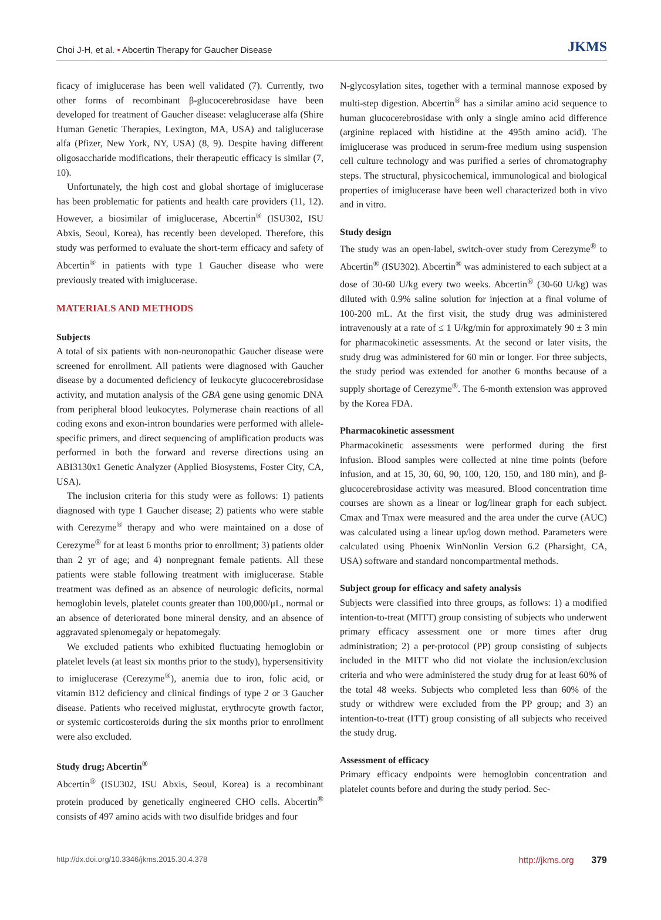Choi J-H, et al. • Abcertin Therapy for Gaucher Disease JKMS
ficacy of imiglucerase has been well validated (7). Currently, two other forms of recombinant β-glucocerebrosidase have been developed for treatment of Gaucher disease: velaglucerase alfa (Shire Human Genetic Therapies, Lexington, MA, USA) and taliglucerase alfa (Pfizer, New York, NY, USA) (8, 9). Despite having different oligosaccharide modifications, their therapeutic efficacy is similar (7, 10).
Unfortunately, the high cost and global shortage of imiglucerase has been problematic for patients and health care providers (11, 12). However, a biosimilar of imiglucerase, Abcertin<sup>®</sup> (ISU302, ISU Abxis, Seoul, Korea), has recently been developed. Therefore, this study was performed to evaluate the short-term efficacy and safety of Abcertin<sup>®</sup> in patients with type 1 Gaucher disease who were previously treated with imiglucerase.
MATERIALS AND METHODS
Subjects
A total of six patients with non-neuronopathic Gaucher disease were screened for enrollment. All patients were diagnosed with Gaucher disease by a documented deficiency of leukocyte glucocerebrosidase activity, and mutation analysis of the GBA gene using genomic DNA from peripheral blood leukocytes. Polymerase chain reactions of all coding exons and exon-intron boundaries were performed with allele-specific primers, and direct sequencing of amplification products was performed in both the forward and reverse directions using an ABI3130x1 Genetic Analyzer (Applied Biosystems, Foster City, CA, USA).
The inclusion criteria for this study were as follows: 1) patients diagnosed with type 1 Gaucher disease; 2) patients who were stable with Cerezyme<sup>®</sup> therapy and who were maintained on a dose of Cerezyme<sup>®</sup> for at least 6 months prior to enrollment; 3) patients older than 2 yr of age; and 4) nonpregnant female patients. All these patients were stable following treatment with imiglucerase. Stable treatment was defined as an absence of neurologic deficits, normal hemoglobin levels, platelet counts greater than 100,000/μL, normal or an absence of deteriorated bone mineral density, and an absence of aggravated splenomegaly or hepatomegaly.
We excluded patients who exhibited fluctuating hemoglobin or platelet levels (at least six months prior to the study), hypersensitivity to imiglucerase (Cerezyme<sup>®</sup>), anemia due to iron, folic acid, or vitamin B12 deficiency and clinical findings of type 2 or 3 Gaucher disease. Patients who received miglustat, erythrocyte growth factor, or systemic corticosteroids during the six months prior to enrollment were also excluded.
Study drug; Abcertin<sup>®</sup>
Abcertin<sup>®</sup> (ISU302, ISU Abxis, Seoul, Korea) is a recombinant protein produced by genetically engineered CHO cells. Abcertin<sup>®</sup> consists of 497 amino acids with two disulfide bridges and four
N-glycosylation sites, together with a terminal mannose exposed by multi-step digestion. Abcertin<sup>®</sup> has a similar amino acid sequence to human glucocerebrosidase with only a single amino acid difference (arginine replaced with histidine at the 495th amino acid). The imiglucerase was produced in serum-free medium using suspension cell culture technology and was purified a series of chromatography steps. The structural, physicochemical, immunological and biological properties of imiglucerase have been well characterized both in vivo and in vitro.
Study design
The study was an open-label, switch-over study from Cerezyme<sup>®</sup> to Abcertin<sup>®</sup> (ISU302). Abcertin<sup>®</sup> was administered to each subject at a dose of 30-60 U/kg every two weeks. Abcertin<sup>®</sup> (30-60 U/kg) was diluted with 0.9% saline solution for injection at a final volume of 100-200 mL. At the first visit, the study drug was administered intravenously at a rate of ≤ 1 U/kg/min for approximately 90 ± 3 min for pharmacokinetic assessments. At the second or later visits, the study drug was administered for 60 min or longer. For three subjects, the study period was extended for another 6 months because of a supply shortage of Cerezyme<sup>®</sup>. The 6-month extension was approved by the Korea FDA.
Pharmacokinetic assessment
Pharmacokinetic assessments were performed during the first infusion. Blood samples were collected at nine time points (before infusion, and at 15, 30, 60, 90, 100, 120, 150, and 180 min), and β-glucocerebrosidase activity was measured. Blood concentration time courses are shown as a linear or log/linear graph for each subject. Cmax and Tmax were measured and the area under the curve (AUC) was calculated using a linear up/log down method. Parameters were calculated using Phoenix WinNonlin Version 6.2 (Pharsight, CA, USA) software and standard noncompartmental methods.
Subject group for efficacy and safety analysis
Subjects were classified into three groups, as follows: 1) a modified intention-to-treat (MITT) group consisting of subjects who underwent primary efficacy assessment one or more times after drug administration; 2) a per-protocol (PP) group consisting of subjects included in the MITT who did not violate the inclusion/exclusion criteria and who were administered the study drug for at least 60% of the total 48 weeks. Subjects who completed less than 60% of the study or withdrew were excluded from the PP group; and 3) an intention-to-treat (ITT) group consisting of all subjects who received the study drug.
Assessment of efficacy
Primary efficacy endpoints were hemoglobin concentration and platelet counts before and during the study period. Sec-
http://dx.doi.org/10.3346/jkms.2015.30.4.378 http://jkms.org 379